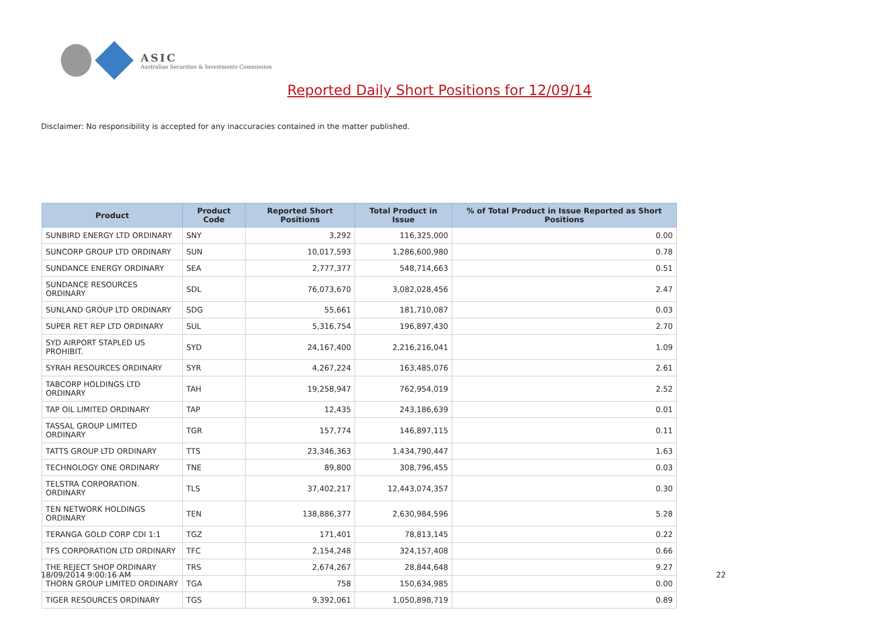ASIC
Australian Securities & Investments Commission
Reported Daily Short Positions for 12/09/14
Disclaimer: No responsibility is accepted for any inaccuracies contained in the matter published.
| Product | Product Code | Reported Short Positions | Total Product in Issue | % of Total Product in Issue Reported as Short Positions |
| --- | --- | --- | --- | --- |
| SUNBIRD ENERGY LTD ORDINARY | SNY | 3,292 | 116,325,000 | 0.00 |
| SUNCORP GROUP LTD ORDINARY | SUN | 10,017,593 | 1,286,600,980 | 0.78 |
| SUNDANCE ENERGY ORDINARY | SEA | 2,777,377 | 548,714,663 | 0.51 |
| SUNDANCE RESOURCES ORDINARY | SDL | 76,073,670 | 3,082,028,456 | 2.47 |
| SUNLAND GROUP LTD ORDINARY | SDG | 55,661 | 181,710,087 | 0.03 |
| SUPER RET REP LTD ORDINARY | SUL | 5,316,754 | 196,897,430 | 2.70 |
| SYD AIRPORT STAPLED US PROHIBIT. | SYD | 24,167,400 | 2,216,216,041 | 1.09 |
| SYRAH RESOURCES ORDINARY | SYR | 4,267,224 | 163,485,076 | 2.61 |
| TABCORP HOLDINGS LTD ORDINARY | TAH | 19,258,947 | 762,954,019 | 2.52 |
| TAP OIL LIMITED ORDINARY | TAP | 12,435 | 243,186,639 | 0.01 |
| TASSAL GROUP LIMITED ORDINARY | TGR | 157,774 | 146,897,115 | 0.11 |
| TATTS GROUP LTD ORDINARY | TTS | 23,346,363 | 1,434,790,447 | 1.63 |
| TECHNOLOGY ONE ORDINARY | TNE | 89,800 | 308,796,455 | 0.03 |
| TELSTRA CORPORATION. ORDINARY | TLS | 37,402,217 | 12,443,074,357 | 0.30 |
| TEN NETWORK HOLDINGS ORDINARY | TEN | 138,886,377 | 2,630,984,596 | 5.28 |
| TERANGA GOLD CORP CDI 1:1 | TGZ | 171,401 | 78,813,145 | 0.22 |
| TFS CORPORATION LTD ORDINARY | TFC | 2,154,248 | 324,157,408 | 0.66 |
| THE REJECT SHOP ORDINARY | TRS | 2,674,267 | 28,844,648 | 9.27 |
| THORN GROUP LIMITED ORDINARY | TGA | 758 | 150,634,985 | 0.00 |
| TIGER RESOURCES ORDINARY | TGS | 9,392,061 | 1,050,898,719 | 0.89 |
18/09/2014 9:00:16 AM 22